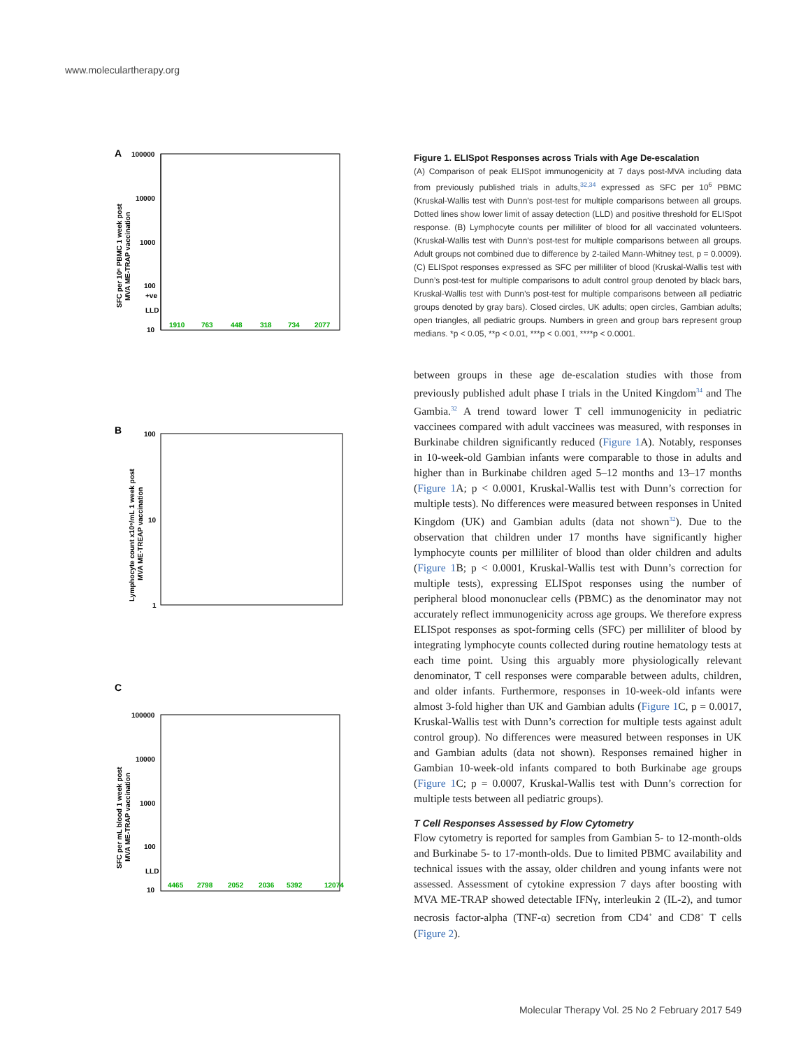www.moleculartherapy.org
A
100000
10000
1000
100
10
+ve
LLD
1910
763
448
318
734
2077
SFC per 10⁶ PBMC 1 week post
MVA ME-TRAP vaccination
B
100
10
1
Lymphocyte count x10⁶/mL 1 week post
MVA ME-TREAP vaccination
C
100000
10000
1000
100
10
LLD
4465
2798
2052
2036
5392
12074
SFC per mL blood 1 week post
MVA ME-TRAP vaccination
Figure 1. ELISpot Responses across Trials with Age De-escalation
(A) Comparison of peak ELISpot immunogenicity at 7 days post-MVA including data from previously published trials in adults,<sup>32,34</sup> expressed as SFC per 10<sup>6</sup> PBMC (Kruskal-Wallis test with Dunn’s post-test for multiple comparisons between all groups. Dotted lines show lower limit of assay detection (LLD) and positive threshold for ELISpot response. (B) Lymphocyte counts per milliliter of blood for all vaccinated volunteers. (Kruskal-Wallis test with Dunn’s post-test for multiple comparisons between all groups. Adult groups not combined due to difference by 2-tailed Mann-Whitney test, p = 0.0009). (C) ELISpot responses expressed as SFC per milliliter of blood (Kruskal-Wallis test with Dunn’s post-test for multiple comparisons to adult control group denoted by black bars, Kruskal-Wallis test with Dunn’s post-test for multiple comparisons between all pediatric groups denoted by gray bars). Closed circles, UK adults; open circles, Gambian adults; open triangles, all pediatric groups. Numbers in green and group bars represent group medians. *p < 0.05, **p < 0.01, ***p < 0.001, ****p < 0.0001.
between groups in these age de-escalation studies with those from previously published adult phase I trials in the United Kingdom<sup>34</sup> and The Gambia.<sup>32</sup> A trend toward lower T cell immunogenicity in pediatric vaccinees compared with adult vaccinees was measured, with responses in Burkinabe children significantly reduced (Figure 1 A). Notably, responses in 10-week-old Gambian infants were comparable to those in adults and higher than in Burkinabe children aged 5–12 months and 13–17 months (Figure 1 A; p < 0.0001, Kruskal-Wallis test with Dunn’s correction for multiple tests). No differences were measured between responses in United Kingdom (UK) and Gambian adults (data not shown<sup>32</sup>). Due to the observation that children under 17 months have significantly higher lymphocyte counts per milliliter of blood than older children and adults (Figure 1 B; p < 0.0001, Kruskal-Wallis test with Dunn’s correction for multiple tests), expressing ELISpot responses using the number of peripheral blood mononuclear cells (PBMC) as the denominator may not accurately reflect immunogenicity across age groups. We therefore express ELISpot responses as spot-forming cells (SFC) per milliliter of blood by integrating lymphocyte counts collected during routine hematology tests at each time point. Using this arguably more physiologically relevant denominator, T cell responses were comparable between adults, children, and older infants. Furthermore, responses in 10-week-old infants were almost 3-fold higher than UK and Gambian adults (Figure 1 C, p = 0.0017, Kruskal-Wallis test with Dunn’s correction for multiple tests against adult control group). No differences were measured between responses in UK and Gambian adults (data not shown). Responses remained higher in Gambian 10-week-old infants compared to both Burkinabe age groups (Figure 1 C; p = 0.0007, Kruskal-Wallis test with Dunn’s correction for multiple tests between all pediatric groups).
T Cell Responses Assessed by Flow Cytometry
Flow cytometry is reported for samples from Gambian 5- to 12-month-olds and Burkinabe 5- to 17-month-olds. Due to limited PBMC availability and technical issues with the assay, older children and young infants were not assessed. Assessment of cytokine expression 7 days after boosting with MVA ME-TRAP showed detectable IFNγ, interleukin 2 (IL-2), and tumor necrosis factor-alpha (TNF-α) secretion from CD4<sup>+</sup> and CD8<sup>+</sup> T cells (Figure 2).
Molecular Therapy Vol. 25 No 2 February 2017 549